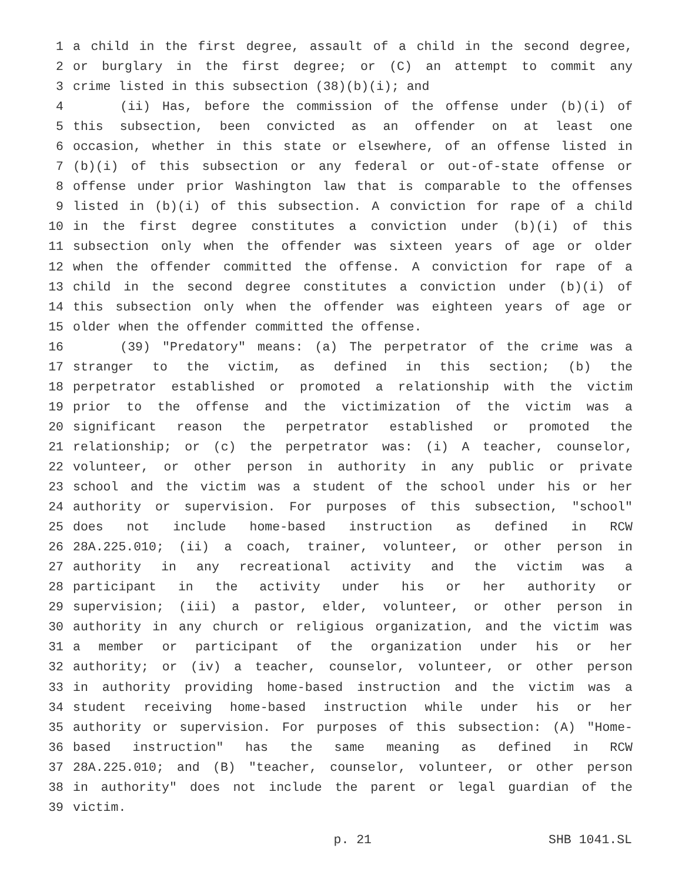1 a child in the first degree, assault of a child in the second degree,
2 or burglary in the first degree; or (C) an attempt to commit any
3 crime listed in this subsection (38)(b)(i); and
4 (ii) Has, before the commission of the offense under (b)(i) of
5 this subsection, been convicted as an offender on at least one
6 occasion, whether in this state or elsewhere, of an offense listed in
7 (b)(i) of this subsection or any federal or out-of-state offense or
8 offense under prior Washington law that is comparable to the offenses
9 listed in (b)(i) of this subsection. A conviction for rape of a child
10 in the first degree constitutes a conviction under (b)(i) of this
11 subsection only when the offender was sixteen years of age or older
12 when the offender committed the offense. A conviction for rape of a
13 child in the second degree constitutes a conviction under (b)(i) of
14 this subsection only when the offender was eighteen years of age or
15 older when the offender committed the offense.
16 (39) "Predatory" means: (a) The perpetrator of the crime was a
17 stranger to the victim, as defined in this section; (b) the
18 perpetrator established or promoted a relationship with the victim
19 prior to the offense and the victimization of the victim was a
20 significant reason the perpetrator established or promoted the
21 relationship; or (c) the perpetrator was: (i) A teacher, counselor,
22 volunteer, or other person in authority in any public or private
23 school and the victim was a student of the school under his or her
24 authority or supervision. For purposes of this subsection, "school"
25 does not include home-based instruction as defined in RCW
26 28A.225.010; (ii) a coach, trainer, volunteer, or other person in
27 authority in any recreational activity and the victim was a
28 participant in the activity under his or her authority or
29 supervision; (iii) a pastor, elder, volunteer, or other person in
30 authority in any church or religious organization, and the victim was
31 a member or participant of the organization under his or her
32 authority; or (iv) a teacher, counselor, volunteer, or other person
33 in authority providing home-based instruction and the victim was a
34 student receiving home-based instruction while under his or her
35 authority or supervision. For purposes of this subsection: (A) "Home-
36 based instruction" has the same meaning as defined in RCW
37 28A.225.010; and (B) "teacher, counselor, volunteer, or other person
38 in authority" does not include the parent or legal guardian of the
39 victim.
p. 21 SHB 1041.SL